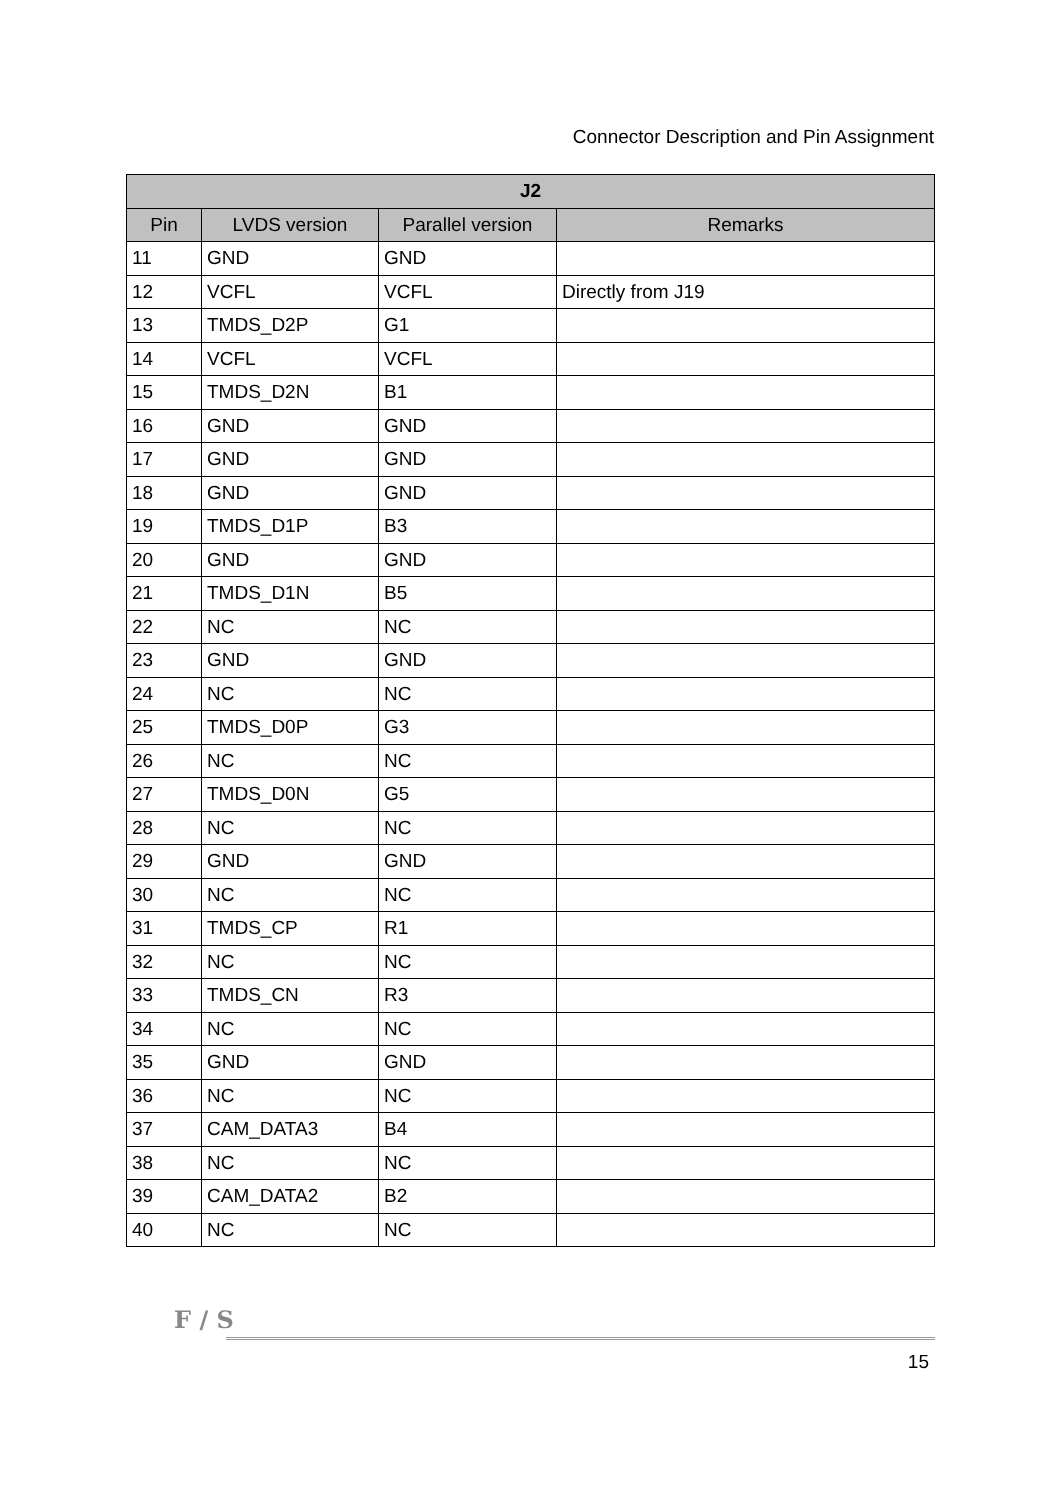Connector Description and Pin Assignment
| J2 | | | |
| --- | --- | --- | --- |
| Pin | LVDS version | Parallel version | Remarks |
| 11 | GND | GND | |
| 12 | VCFL | VCFL | Directly from J19 |
| 13 | TMDS_D2P | G1 | |
| 14 | VCFL | VCFL | |
| 15 | TMDS_D2N | B1 | |
| 16 | GND | GND | |
| 17 | GND | GND | |
| 18 | GND | GND | |
| 19 | TMDS_D1P | B3 | |
| 20 | GND | GND | |
| 21 | TMDS_D1N | B5 | |
| 22 | NC | NC | |
| 23 | GND | GND | |
| 24 | NC | NC | |
| 25 | TMDS_D0P | G3 | |
| 26 | NC | NC | |
| 27 | TMDS_D0N | G5 | |
| 28 | NC | NC | |
| 29 | GND | GND | |
| 30 | NC | NC | |
| 31 | TMDS_CP | R1 | |
| 32 | NC | NC | |
| 33 | TMDS_CN | R3 | |
| 34 | NC | NC | |
| 35 | GND | GND | |
| 36 | NC | NC | |
| 37 | CAM_DATA3 | B4 | |
| 38 | NC | NC | |
| 39 | CAM_DATA2 | B2 | |
| 40 | NC | NC | |
F / S
15